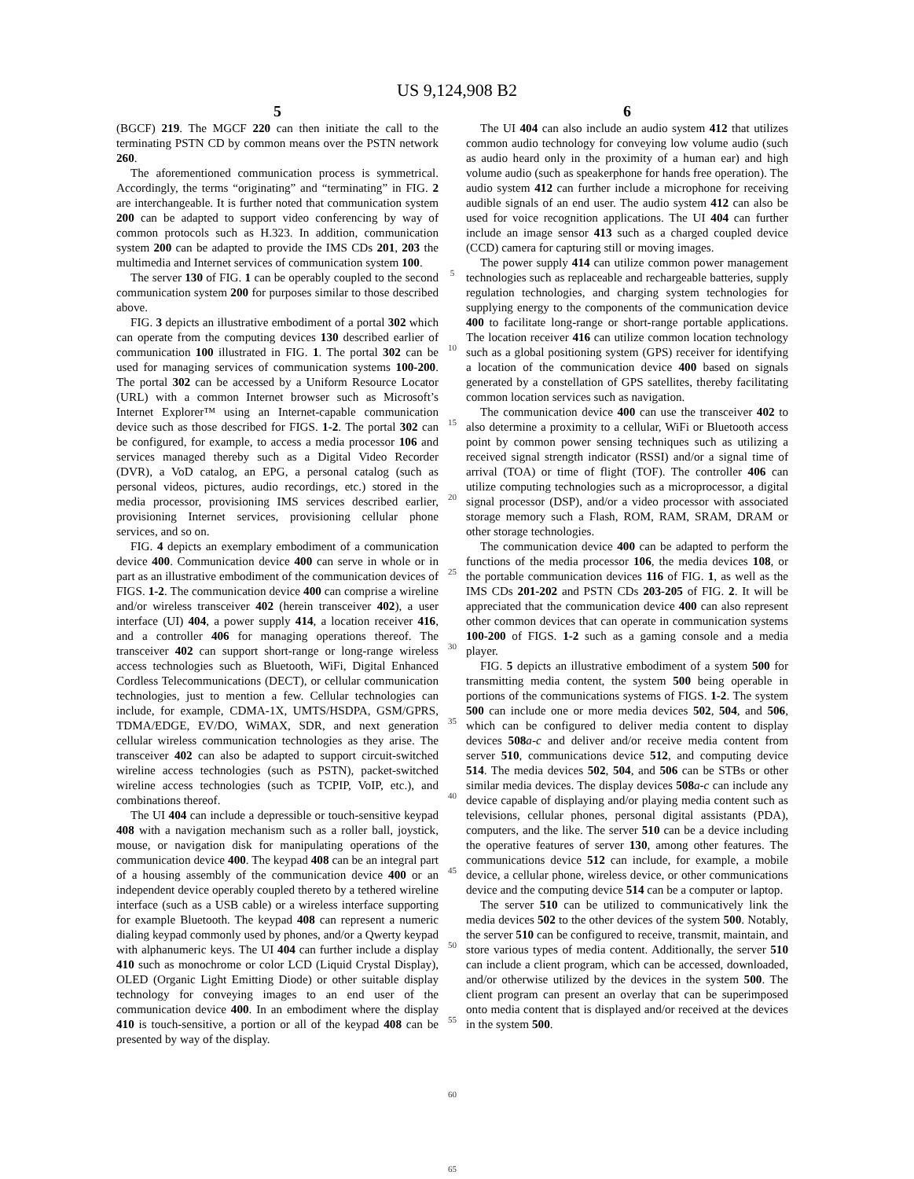US 9,124,908 B2
5
(BGCF) 219. The MGCF 220 can then initiate the call to the terminating PSTN CD by common means over the PSTN network 260.
The aforementioned communication process is symmetrical. Accordingly, the terms “originating” and “terminating” in FIG. 2 are interchangeable. It is further noted that communication system 200 can be adapted to support video conferencing by way of common protocols such as H.323. In addition, communication system 200 can be adapted to provide the IMS CDs 201, 203 the multimedia and Internet services of communication system 100.
The server 130 of FIG. 1 can be operably coupled to the second communication system 200 for purposes similar to those described above.
FIG. 3 depicts an illustrative embodiment of a portal 302 which can operate from the computing devices 130 described earlier of communication 100 illustrated in FIG. 1. The portal 302 can be used for managing services of communication systems 100-200. The portal 302 can be accessed by a Uniform Resource Locator (URL) with a common Internet browser such as Microsoft’s Internet Explorer™ using an Internet-capable communication device such as those described for FIGS. 1-2. The portal 302 can be configured, for example, to access a media processor 106 and services managed thereby such as a Digital Video Recorder (DVR), a VoD catalog, an EPG, a personal catalog (such as personal videos, pictures, audio recordings, etc.) stored in the media processor, provisioning IMS services described earlier, provisioning Internet services, provisioning cellular phone services, and so on.
FIG. 4 depicts an exemplary embodiment of a communication device 400. Communication device 400 can serve in whole or in part as an illustrative embodiment of the communication devices of FIGS. 1-2. The communication device 400 can comprise a wireline and/or wireless transceiver 402 (herein transceiver 402), a user interface (UI) 404, a power supply 414, a location receiver 416, and a controller 406 for managing operations thereof. The transceiver 402 can support short-range or long-range wireless access technologies such as Bluetooth, WiFi, Digital Enhanced Cordless Telecommunications (DECT), or cellular communication technologies, just to mention a few. Cellular technologies can include, for example, CDMA-1X, UMTS/HSDPA, GSM/GPRS, TDMA/EDGE, EV/DO, WiMAX, SDR, and next generation cellular wireless communication technologies as they arise. The transceiver 402 can also be adapted to support circuit-switched wireline access technologies (such as PSTN), packet-switched wireline access technologies (such as TCPIP, VoIP, etc.), and combinations thereof.
The UI 404 can include a depressible or touch-sensitive keypad 408 with a navigation mechanism such as a roller ball, joystick, mouse, or navigation disk for manipulating operations of the communication device 400. The keypad 408 can be an integral part of a housing assembly of the communication device 400 or an independent device operably coupled thereto by a tethered wireline interface (such as a USB cable) or a wireless interface supporting for example Bluetooth. The keypad 408 can represent a numeric dialing keypad commonly used by phones, and/or a Qwerty keypad with alphanumeric keys. The UI 404 can further include a display 410 such as monochrome or color LCD (Liquid Crystal Display), OLED (Organic Light Emitting Diode) or other suitable display technology for conveying images to an end user of the communication device 400. In an embodiment where the display 410 is touch-sensitive, a portion or all of the keypad 408 can be presented by way of the display.
5
10
15
20
25
30
35
40
45
50
55
60
65
6
The UI 404 can also include an audio system 412 that utilizes common audio technology for conveying low volume audio (such as audio heard only in the proximity of a human ear) and high volume audio (such as speakerphone for hands free operation). The audio system 412 can further include a microphone for receiving audible signals of an end user. The audio system 412 can also be used for voice recognition applications. The UI 404 can further include an image sensor 413 such as a charged coupled device (CCD) camera for capturing still or moving images.
The power supply 414 can utilize common power management technologies such as replaceable and rechargeable batteries, supply regulation technologies, and charging system technologies for supplying energy to the components of the communication device 400 to facilitate long-range or short-range portable applications. The location receiver 416 can utilize common location technology such as a global positioning system (GPS) receiver for identifying a location of the communication device 400 based on signals generated by a constellation of GPS satellites, thereby facilitating common location services such as navigation.
The communication device 400 can use the transceiver 402 to also determine a proximity to a cellular, WiFi or Bluetooth access point by common power sensing techniques such as utilizing a received signal strength indicator (RSSI) and/or a signal time of arrival (TOA) or time of flight (TOF). The controller 406 can utilize computing technologies such as a microprocessor, a digital signal processor (DSP), and/or a video processor with associated storage memory such a Flash, ROM, RAM, SRAM, DRAM or other storage technologies.
The communication device 400 can be adapted to perform the functions of the media processor 106, the media devices 108, or the portable communication devices 116 of FIG. 1, as well as the IMS CDs 201-202 and PSTN CDs 203-205 of FIG. 2. It will be appreciated that the communication device 400 can also represent other common devices that can operate in communication systems 100-200 of FIGS. 1-2 such as a gaming console and a media player.
FIG. 5 depicts an illustrative embodiment of a system 500 for transmitting media content, the system 500 being operable in portions of the communications systems of FIGS. 1-2. The system 500 can include one or more media devices 502, 504, and 506, which can be configured to deliver media content to display devices 508 a-c and deliver and/or receive media content from server 510, communications device 512, and computing device 514. The media devices 502, 504, and 506 can be STBs or other similar media devices. The display devices 508 a-c can include any device capable of displaying and/or playing media content such as televisions, cellular phones, personal digital assistants (PDA), computers, and the like. The server 510 can be a device including the operative features of server 130, among other features. The communications device 512 can include, for example, a mobile device, a cellular phone, wireless device, or other communications device and the computing device 514 can be a computer or laptop.
The server 510 can be utilized to communicatively link the media devices 502 to the other devices of the system 500. Notably, the server 510 can be configured to receive, transmit, maintain, and store various types of media content. Additionally, the server 510 can include a client program, which can be accessed, downloaded, and/or otherwise utilized by the devices in the system 500. The client program can present an overlay that can be superimposed onto media content that is displayed and/or received at the devices in the system 500.